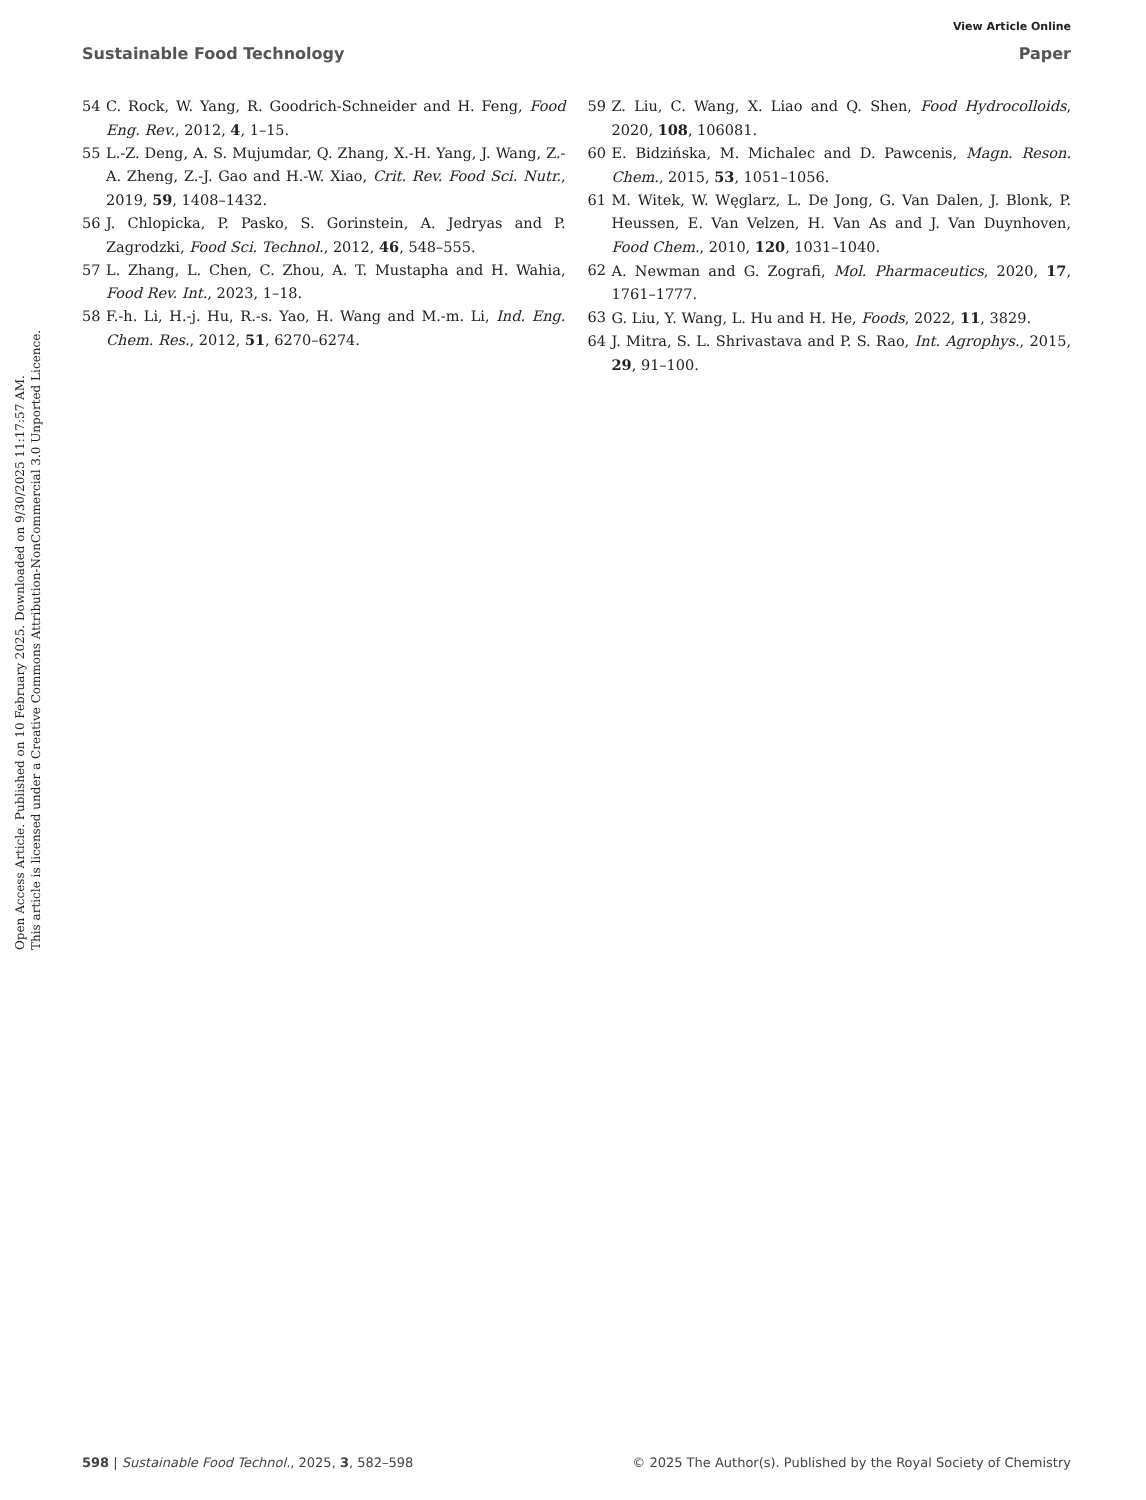View Article Online
Sustainable Food Technology Paper
54 C. Rock, W. Yang, R. Goodrich-Schneider and H. Feng, Food Eng. Rev., 2012, 4, 1–15.
55 L.-Z. Deng, A. S. Mujumdar, Q. Zhang, X.-H. Yang, J. Wang, Z.-A. Zheng, Z.-J. Gao and H.-W. Xiao, Crit. Rev. Food Sci. Nutr., 2019, 59, 1408–1432.
56 J. Chlopicka, P. Pasko, S. Gorinstein, A. Jedryas and P. Zagrodzki, Food Sci. Technol., 2012, 46, 548–555.
57 L. Zhang, L. Chen, C. Zhou, A. T. Mustapha and H. Wahia, Food Rev. Int., 2023, 1–18.
58 F.-h. Li, H.-j. Hu, R.-s. Yao, H. Wang and M.-m. Li, Ind. Eng. Chem. Res., 2012, 51, 6270–6274.
59 Z. Liu, C. Wang, X. Liao and Q. Shen, Food Hydrocolloids, 2020, 108, 106081.
60 E. Bidzińska, M. Michalec and D. Pawcenis, Magn. Reson. Chem., 2015, 53, 1051–1056.
61 M. Witek, W. Węglarz, L. De Jong, G. Van Dalen, J. Blonk, P. Heussen, E. Van Velzen, H. Van As and J. Van Duynhoven, Food Chem., 2010, 120, 1031–1040.
62 A. Newman and G. Zografi, Mol. Pharmaceutics, 2020, 17, 1761–1777.
63 G. Liu, Y. Wang, L. Hu and H. He, Foods, 2022, 11, 3829.
64 J. Mitra, S. L. Shrivastava and P. S. Rao, Int. Agrophys., 2015, 29, 91–100.
Open Access Article. Published on 10 February 2025. Downloaded on 9/30/2025 11:17:57 AM.
This article is licensed under a Creative Commons Attribution-NonCommercial 3.0 Unported Licence.
598 | Sustainable Food Technol., 2025, 3, 582–598 © 2025 The Author(s). Published by the Royal Society of Chemistry